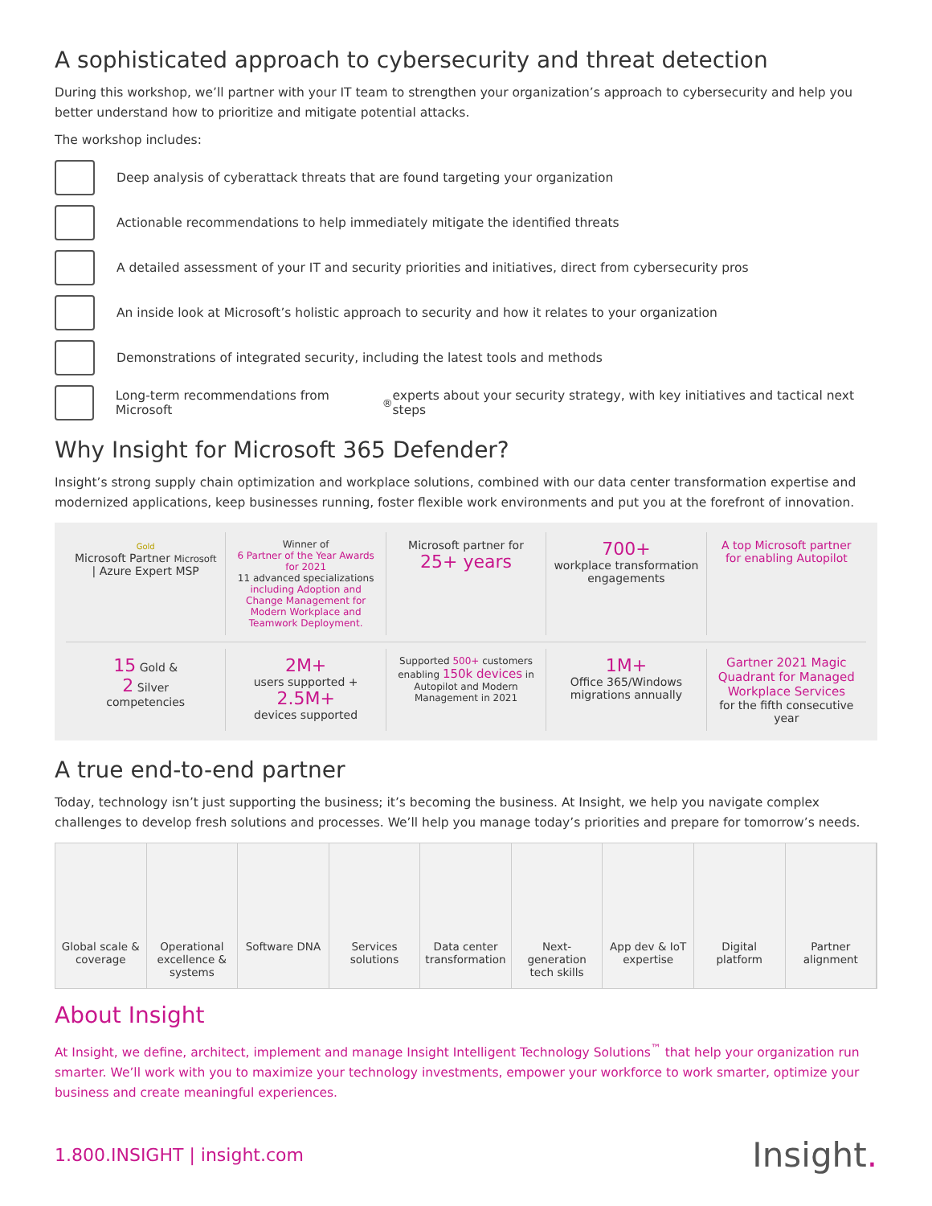A sophisticated approach to cybersecurity and threat detection
During this workshop, we’ll partner with your IT team to strengthen your organization’s approach to cybersecurity and help you better understand how to prioritize and mitigate potential attacks.
The workshop includes:
Deep analysis of cyberattack threats that are found targeting your organization
Actionable recommendations to help immediately mitigate the identified threats
A detailed assessment of your IT and security priorities and initiatives, direct from cybersecurity pros
An inside look at Microsoft’s holistic approach to security and how it relates to your organization
Demonstrations of integrated security, including the latest tools and methods
Long-term recommendations from Microsoft<sup>®</sup> experts about your security strategy, with key initiatives and tactical next steps
Why Insight for Microsoft 365 Defender?
Insight’s strong supply chain optimization and workplace solutions, combined with our data center transformation expertise and modernized applications, keep businesses running, foster flexible work environments and put you at the forefront of innovation.
Gold
Microsoft Partner Microsoft | Azure Expert MSP
Winner of
6 Partner of the Year Awards for 2021
11 advanced specializations
including Adoption and Change Management for Modern Workplace and Teamwork Deployment.
Microsoft partner for
25+ years
700+
workplace transformation engagements
A top Microsoft partner for enabling Autopilot
15 Gold &
2 Silver
competencies
2M+
users supported + 2.5M+
devices supported
Supported 500+ customers enabling 150k devices in Autopilot and Modern Management in 2021
1M+
Office 365/Windows migrations annually
Gartner 2021 Magic Quadrant for Managed Workplace Services
for the fifth consecutive year
A true end-to-end partner
Today, technology isn’t just supporting the business; it’s becoming the business. At Insight, we help you navigate complex challenges to develop fresh solutions and processes. We’ll help you manage today’s priorities and prepare for tomorrow’s needs.
Global scale & coverage Operational excellence & systems
Software DNA Services solutions Data center transformation Next-generation tech skills App dev & IoT expertise Digital platform Partner alignment
About Insight
At Insight, we define, architect, implement and manage Insight Intelligent Technology Solutions<sup>™</sup> that help your organization run smarter. We’ll work with you to maximize your technology investments, empower your workforce to work smarter, optimize your business and create meaningful experiences.
1.800.INSIGHT | insight.com Insight.